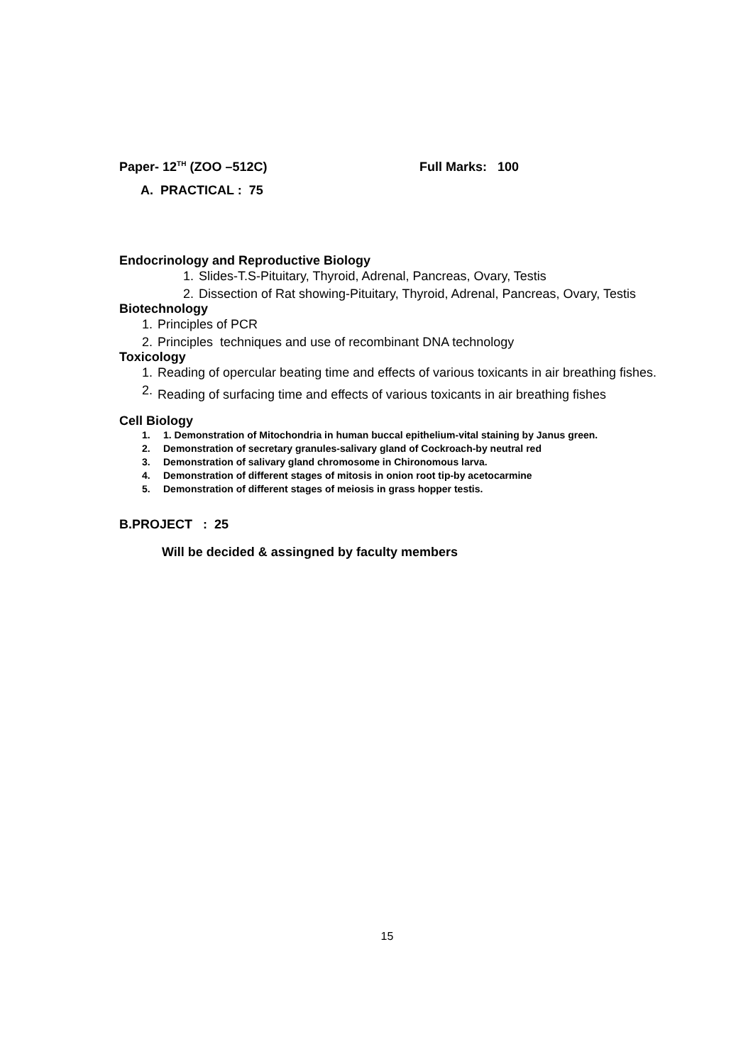Paper- 12<sup>TH</sup> (ZOO –512C) Full Marks: 100
A. PRACTICAL : 75
Endocrinology and Reproductive Biology
1. Slides-T.S-Pituitary, Thyroid, Adrenal, Pancreas, Ovary, Testis
2. Dissection of Rat showing-Pituitary, Thyroid, Adrenal, Pancreas, Ovary, Testis
Biotechnology
1. Principles of PCR
2. Principles techniques and use of recombinant DNA technology
Toxicology
1. Reading of opercular beating time and effects of various toxicants in air breathing fishes.
2. Reading of surfacing time and effects of various toxicants in air breathing fishes
Cell Biology
1. 1. Demonstration of Mitochondria in human buccal epithelium-vital staining by Janus green.
2. Demonstration of secretary granules-salivary gland of Cockroach-by neutral red
3. Demonstration of salivary gland chromosome in Chironomous larva.
4. Demonstration of different stages of mitosis in onion root tip-by acetocarmine
5. Demonstration of different stages of meiosis in grass hopper testis.
B.PROJECT : 25
Will be decided & assingned by faculty members
15